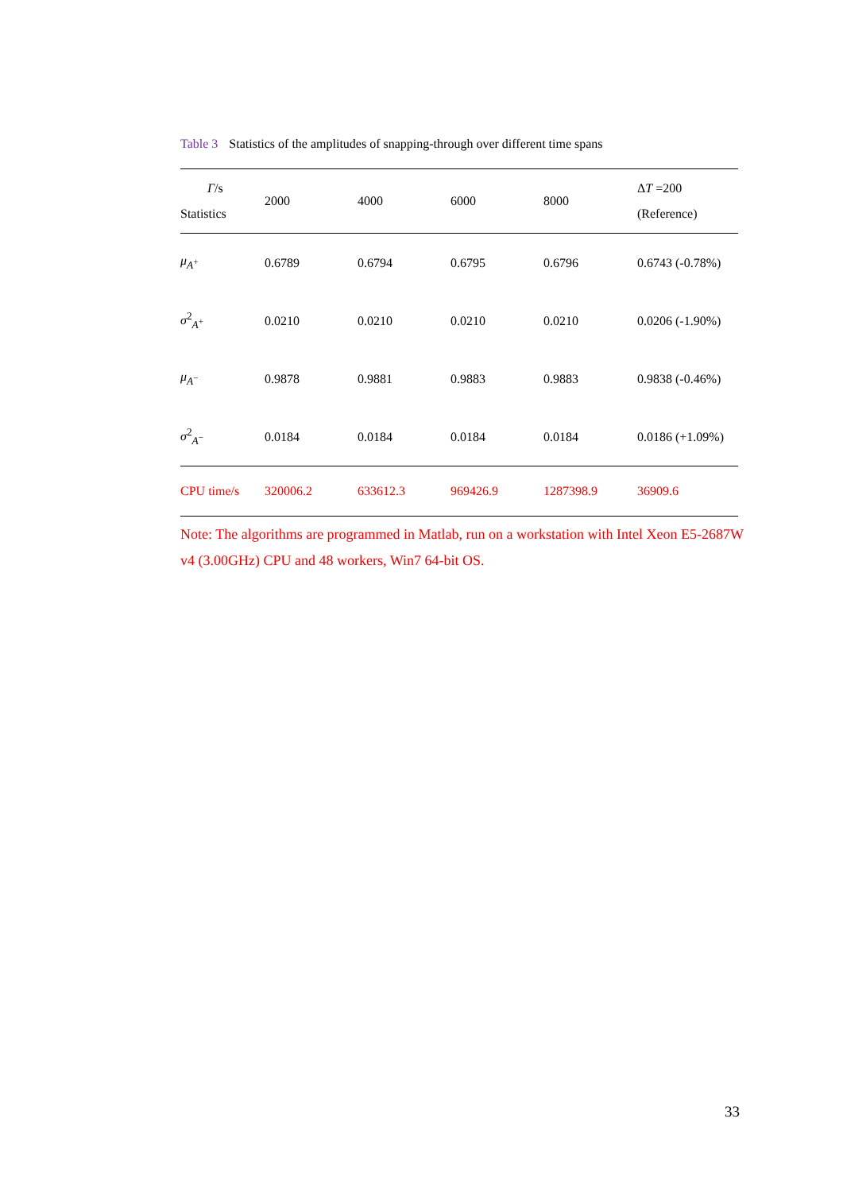Table 3 Statistics of the amplitudes of snapping-through over different time spans
| Γ /s Statistics | 2000 | 4000 | 6000 | 8000 | Δ T =200 (Reference) |
| --- | --- | --- | --- | --- | --- |
| μ<sub>A<sup>+</sup></sub> | 0.6789 | 0.6794 | 0.6795 | 0.6796 | 0.6743 (-0.78%) |
| σ<sup>2</sup><sub>A<sup>+</sup></sub> | 0.0210 | 0.0210 | 0.0210 | 0.0210 | 0.0206 (-1.90%) |
| μ<sub>A<sup>−</sup></sub> | 0.9878 | 0.9881 | 0.9883 | 0.9883 | 0.9838 (-0.46%) |
| σ<sup>2</sup><sub>A<sup>−</sup></sub> | 0.0184 | 0.0184 | 0.0184 | 0.0184 | 0.0186 (+1.09%) |
| CPU time/s | 320006.2 | 633612.3 | 969426.9 | 1287398.9 | 36909.6 |
Note: The algorithms are programmed in Matlab, run on a workstation with Intel Xeon E5-2687W v4 (3.00GHz) CPU and 48 workers, Win7 64-bit OS.
33